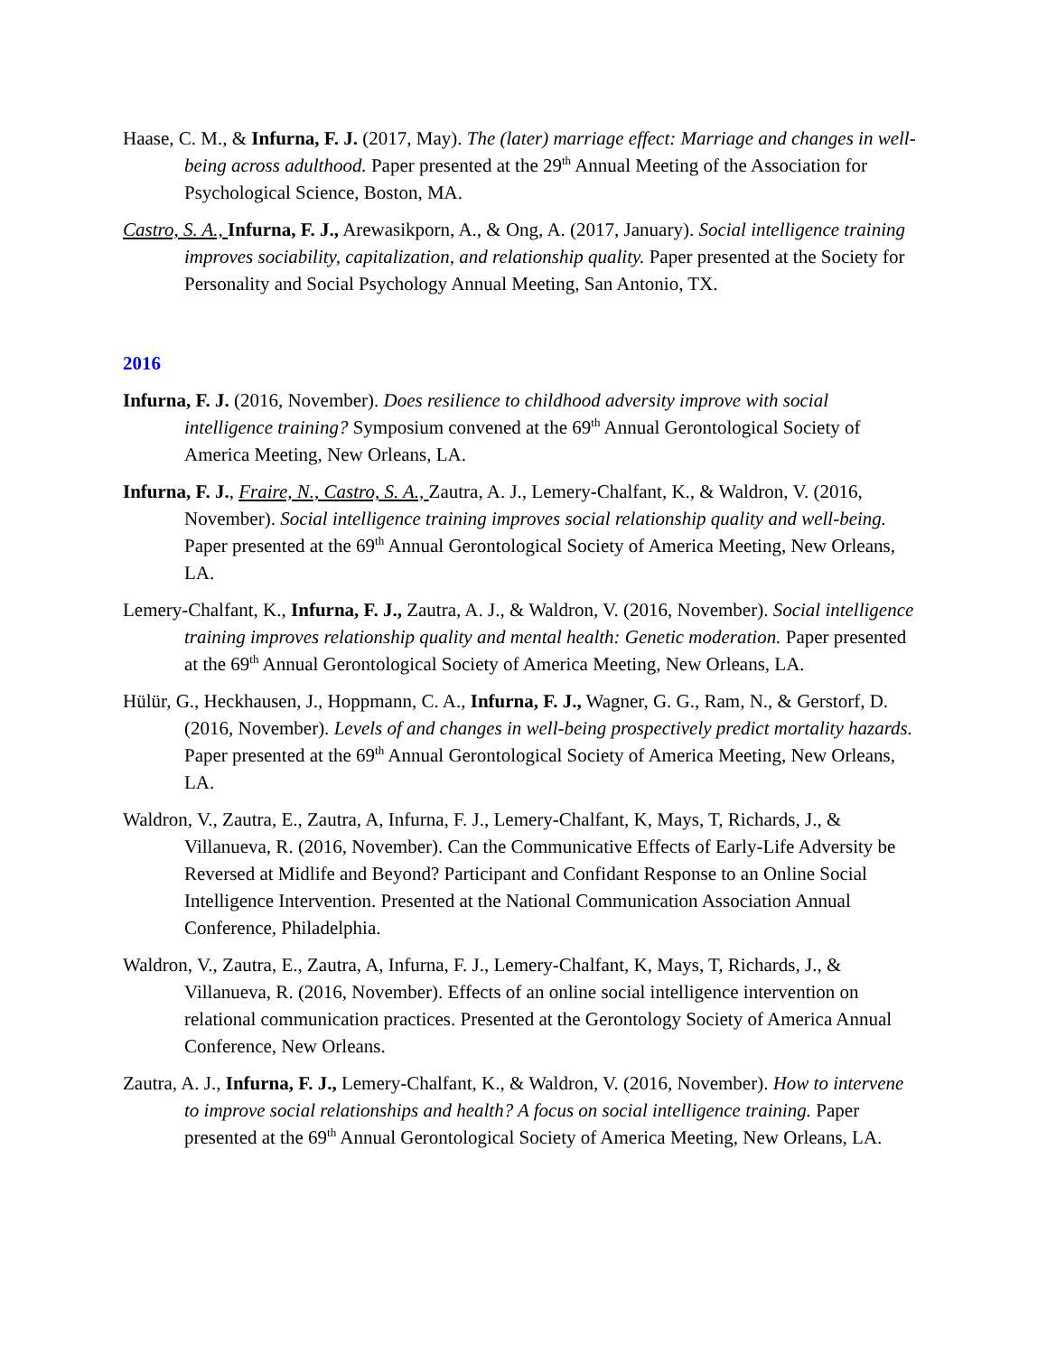Haase, C. M., & Infurna, F. J. (2017, May). The (later) marriage effect: Marriage and changes in well-being across adulthood. Paper presented at the 29<sup>th</sup> Annual Meeting of the Association for Psychological Science, Boston, MA.
Castro, S. A., Infurna, F. J., Arewasikporn, A., & Ong, A. (2017, January). Social intelligence training improves sociability, capitalization, and relationship quality. Paper presented at the Society for Personality and Social Psychology Annual Meeting, San Antonio, TX.
2016
Infurna, F. J. (2016, November). Does resilience to childhood adversity improve with social intelligence training? Symposium convened at the 69<sup>th</sup> Annual Gerontological Society of America Meeting, New Orleans, LA.
Infurna, F. J., Fraire, N., Castro, S. A., Zautra, A. J., Lemery-Chalfant, K., & Waldron, V. (2016, November). Social intelligence training improves social relationship quality and well-being. Paper presented at the 69<sup>th</sup> Annual Gerontological Society of America Meeting, New Orleans, LA.
Lemery-Chalfant, K., Infurna, F. J., Zautra, A. J., & Waldron, V. (2016, November). Social intelligence training improves relationship quality and mental health: Genetic moderation. Paper presented at the 69<sup>th</sup> Annual Gerontological Society of America Meeting, New Orleans, LA.
Hülür, G., Heckhausen, J., Hoppmann, C. A., Infurna, F. J., Wagner, G. G., Ram, N., & Gerstorf, D. (2016, November). Levels of and changes in well-being prospectively predict mortality hazards. Paper presented at the 69<sup>th</sup> Annual Gerontological Society of America Meeting, New Orleans, LA.
Waldron, V., Zautra, E., Zautra, A, Infurna, F. J., Lemery-Chalfant, K, Mays, T, Richards, J., & Villanueva, R. (2016, November). Can the Communicative Effects of Early-Life Adversity be Reversed at Midlife and Beyond? Participant and Confidant Response to an Online Social Intelligence Intervention. Presented at the National Communication Association Annual Conference, Philadelphia.
Waldron, V., Zautra, E., Zautra, A, Infurna, F. J., Lemery-Chalfant, K, Mays, T, Richards, J., & Villanueva, R. (2016, November). Effects of an online social intelligence intervention on relational communication practices. Presented at the Gerontology Society of America Annual Conference, New Orleans.
Zautra, A. J., Infurna, F. J., Lemery-Chalfant, K., & Waldron, V. (2016, November). How to intervene to improve social relationships and health? A focus on social intelligence training. Paper presented at the 69<sup>th</sup> Annual Gerontological Society of America Meeting, New Orleans, LA.